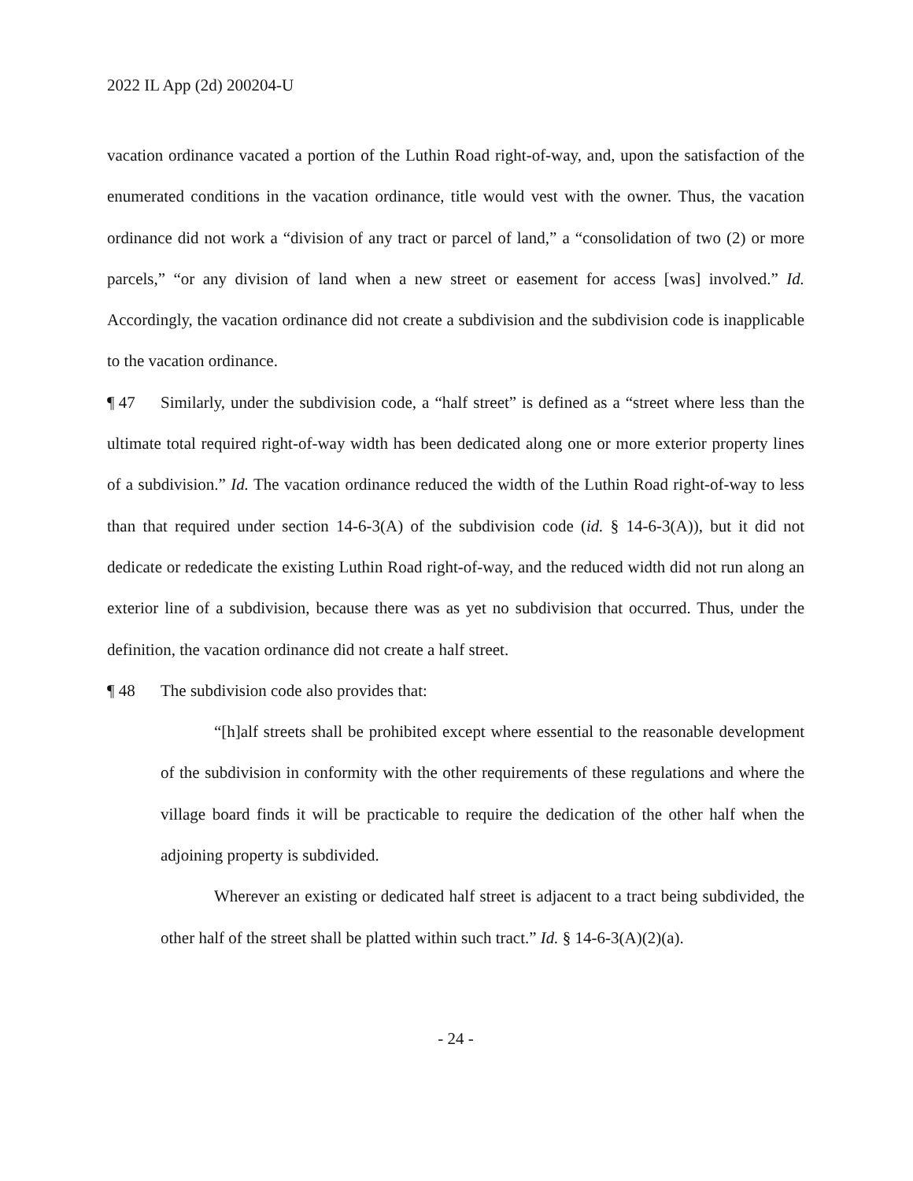2022 IL App (2d) 200204-U
vacation ordinance vacated a portion of the Luthin Road right-of-way, and, upon the satisfaction of the enumerated conditions in the vacation ordinance, title would vest with the owner. Thus, the vacation ordinance did not work a “division of any tract or parcel of land,” a “consolidation of two (2) or more parcels,” “or any division of land when a new street or easement for access [was] involved.” Id. Accordingly, the vacation ordinance did not create a subdivision and the subdivision code is inapplicable to the vacation ordinance.
¶ 47 Similarly, under the subdivision code, a “half street” is defined as a “street where less than the ultimate total required right-of-way width has been dedicated along one or more exterior property lines of a subdivision.” Id. The vacation ordinance reduced the width of the Luthin Road right-of-way to less than that required under section 14-6-3(A) of the subdivision code (id. § 14-6-3(A)), but it did not dedicate or rededicate the existing Luthin Road right-of-way, and the reduced width did not run along an exterior line of a subdivision, because there was as yet no subdivision that occurred. Thus, under the definition, the vacation ordinance did not create a half street.
¶ 48 The subdivision code also provides that:
“[h]alf streets shall be prohibited except where essential to the reasonable development of the subdivision in conformity with the other requirements of these regulations and where the village board finds it will be practicable to require the dedication of the other half when the adjoining property is subdivided.
Wherever an existing or dedicated half street is adjacent to a tract being subdivided, the other half of the street shall be platted within such tract.” Id. § 14-6-3(A)(2)(a).
- 24 -